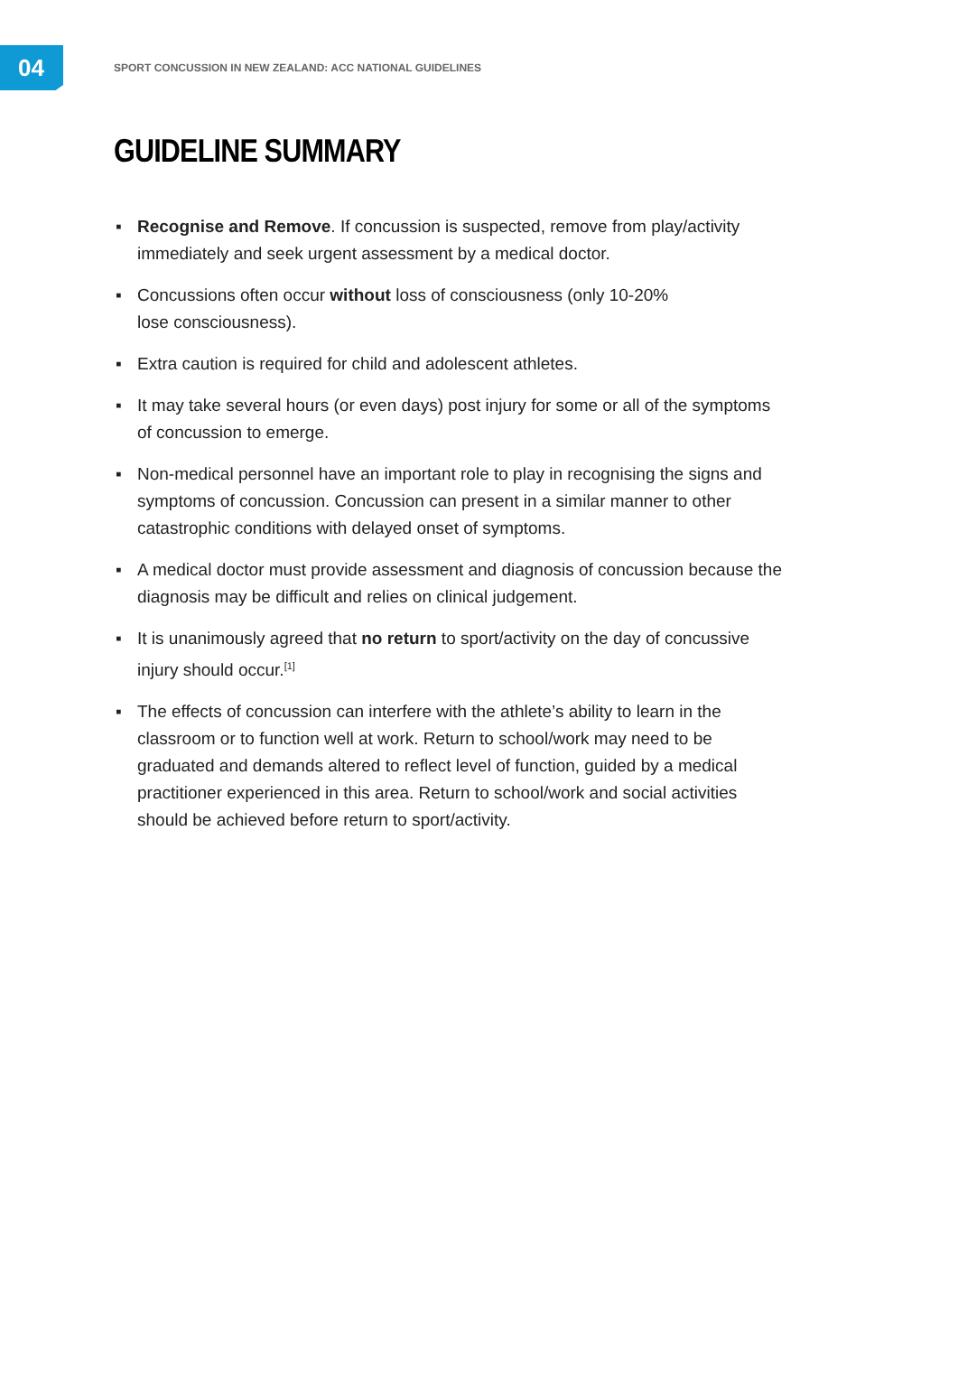04
SPORT CONCUSSION IN NEW ZEALAND: ACC NATIONAL GUIDELINES
GUIDELINE SUMMARY
▪ Recognise and Remove. If concussion is suspected, remove from play/activity immediately and seek urgent assessment by a medical doctor.
▪ Concussions often occur without loss of consciousness (only 10-20%
lose consciousness).
▪ Extra caution is required for child and adolescent athletes.
▪ It may take several hours (or even days) post injury for some or all of the symptoms of concussion to emerge.
▪ Non-medical personnel have an important role to play in recognising the signs and symptoms of concussion. Concussion can present in a similar manner to other catastrophic conditions with delayed onset of symptoms.
▪ A medical doctor must provide assessment and diagnosis of concussion because the diagnosis may be difficult and relies on clinical judgement.
▪ It is unanimously agreed that no return to sport/activity on the day of concussive injury should occur.<sup>[1]</sup>
▪ The effects of concussion can interfere with the athlete’s ability to learn in the classroom or to function well at work. Return to school/work may need to be graduated and demands altered to reflect level of function, guided by a medical practitioner experienced in this area. Return to school/work and social activities should be achieved before return to sport/activity.